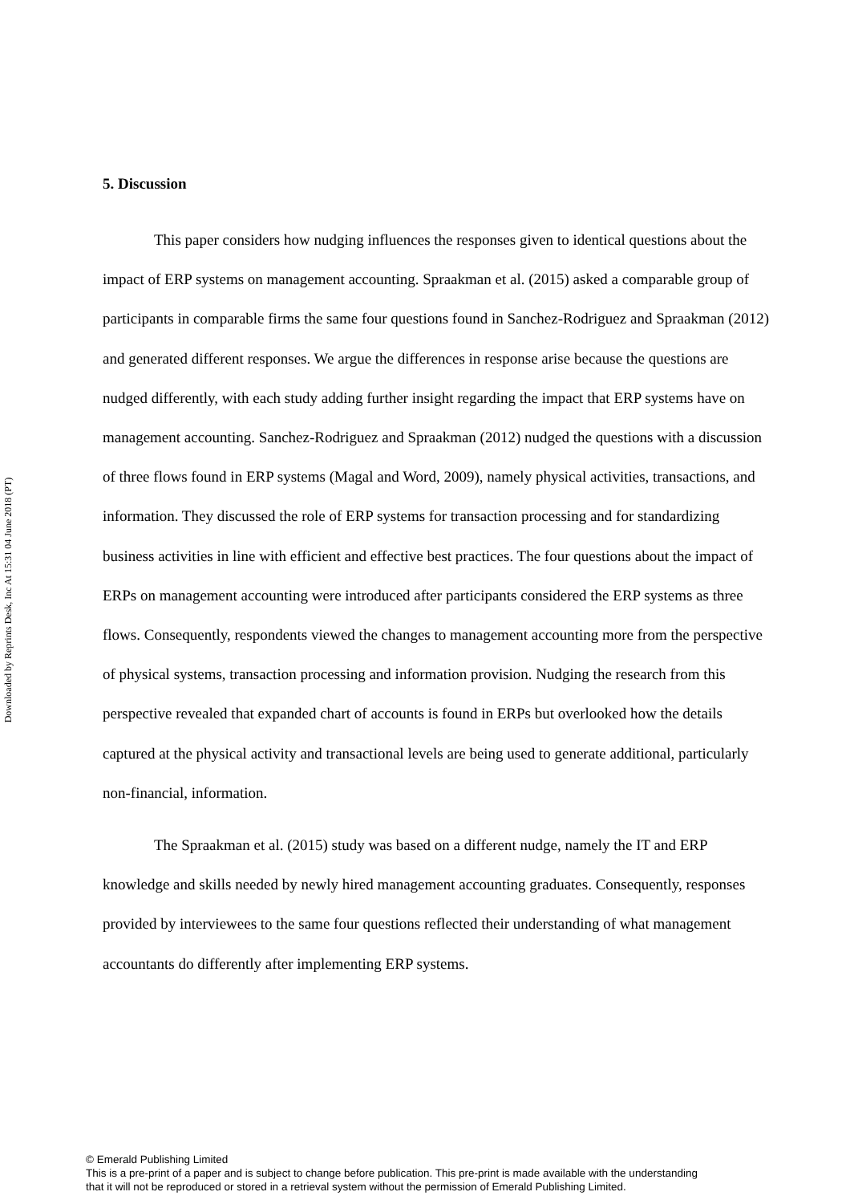Downloaded by Reprints Desk, Inc At 15:31 04 June 2018 (PT)
5. Discussion
This paper considers how nudging influences the responses given to identical questions about the impact of ERP systems on management accounting. Spraakman et al. (2015) asked a comparable group of participants in comparable firms the same four questions found in Sanchez-Rodriguez and Spraakman (2012) and generated different responses. We argue the differences in response arise because the questions are nudged differently, with each study adding further insight regarding the impact that ERP systems have on management accounting. Sanchez-Rodriguez and Spraakman (2012) nudged the questions with a discussion of three flows found in ERP systems (Magal and Word, 2009), namely physical activities, transactions, and information. They discussed the role of ERP systems for transaction processing and for standardizing business activities in line with efficient and effective best practices. The four questions about the impact of ERPs on management accounting were introduced after participants considered the ERP systems as three flows. Consequently, respondents viewed the changes to management accounting more from the perspective of physical systems, transaction processing and information provision. Nudging the research from this perspective revealed that expanded chart of accounts is found in ERPs but overlooked how the details captured at the physical activity and transactional levels are being used to generate additional, particularly non-financial, information.
The Spraakman et al. (2015) study was based on a different nudge, namely the IT and ERP knowledge and skills needed by newly hired management accounting graduates. Consequently, responses provided by interviewees to the same four questions reflected their understanding of what management accountants do differently after implementing ERP systems.
© Emerald Publishing Limited
This is a pre-print of a paper and is subject to change before publication. This pre-print is made available with the understanding
that it will not be reproduced or stored in a retrieval system without the permission of Emerald Publishing Limited.